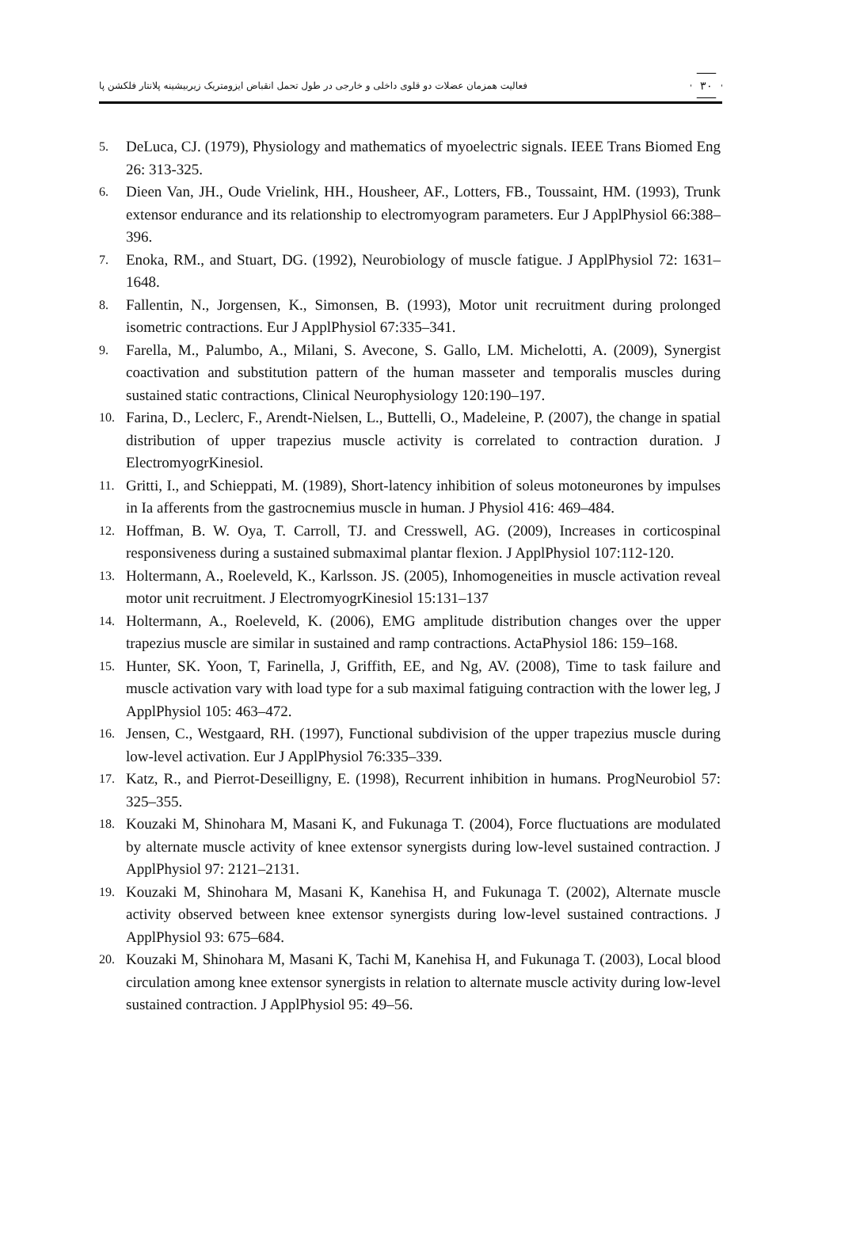۳۰
فعالیت همزمان عضلات دو قلوی داخلی و خارجی در طول تحمل انقباض ایزومتریک زیربیشینه پلانتار فلکشن پا
5. DeLuca, CJ. (1979), Physiology and mathematics of myoelectric signals. IEEE Trans Biomed Eng 26: 313-325.
6. Dieen Van, JH., Oude Vrielink, HH., Housheer, AF., Lotters, FB., Toussaint, HM. (1993), Trunk extensor endurance and its relationship to electromyogram parameters. Eur J ApplPhysiol 66:388–396.
7. Enoka, RM., and Stuart, DG. (1992), Neurobiology of muscle fatigue. J ApplPhysiol 72: 1631–1648.
8. Fallentin, N., Jorgensen, K., Simonsen, B. (1993), Motor unit recruitment during prolonged isometric contractions. Eur J ApplPhysiol 67:335–341.
9. Farella, M., Palumbo, A., Milani, S. Avecone, S. Gallo, LM. Michelotti, A. (2009), Synergist coactivation and substitution pattern of the human masseter and temporalis muscles during sustained static contractions, Clinical Neurophysiology 120:190–197.
10. Farina, D., Leclerc, F., Arendt-Nielsen, L., Buttelli, O., Madeleine, P. (2007), the change in spatial distribution of upper trapezius muscle activity is correlated to contraction duration. J ElectromyogrKinesiol.
11. Gritti, I., and Schieppati, M. (1989), Short-latency inhibition of soleus motoneurones by impulses in Ia afferents from the gastrocnemius muscle in human. J Physiol 416: 469–484.
12. Hoffman, B. W. Oya, T. Carroll, TJ. and Cresswell, AG. (2009), Increases in corticospinal responsiveness during a sustained submaximal plantar flexion. J ApplPhysiol 107:112-120.
13. Holtermann, A., Roeleveld, K., Karlsson. JS. (2005), Inhomogeneities in muscle activation reveal motor unit recruitment. J ElectromyogrKinesiol 15:131–137
14. Holtermann, A., Roeleveld, K. (2006), EMG amplitude distribution changes over the upper trapezius muscle are similar in sustained and ramp contractions. ActaPhysiol 186: 159–168.
15. Hunter, SK. Yoon, T, Farinella, J, Griffith, EE, and Ng, AV. (2008), Time to task failure and muscle activation vary with load type for a sub maximal fatiguing contraction with the lower leg, J ApplPhysiol 105: 463–472.
16. Jensen, C., Westgaard, RH. (1997), Functional subdivision of the upper trapezius muscle during low-level activation. Eur J ApplPhysiol 76:335–339.
17. Katz, R., and Pierrot-Deseilligny, E. (1998), Recurrent inhibition in humans. ProgNeurobiol 57: 325–355.
18. Kouzaki M, Shinohara M, Masani K, and Fukunaga T. (2004), Force fluctuations are modulated by alternate muscle activity of knee extensor synergists during low-level sustained contraction. J ApplPhysiol 97: 2121–2131.
19. Kouzaki M, Shinohara M, Masani K, Kanehisa H, and Fukunaga T. (2002), Alternate muscle activity observed between knee extensor synergists during low-level sustained contractions. J ApplPhysiol 93: 675–684.
20. Kouzaki M, Shinohara M, Masani K, Tachi M, Kanehisa H, and Fukunaga T. (2003), Local blood circulation among knee extensor synergists in relation to alternate muscle activity during low-level sustained contraction. J ApplPhysiol 95: 49–56.